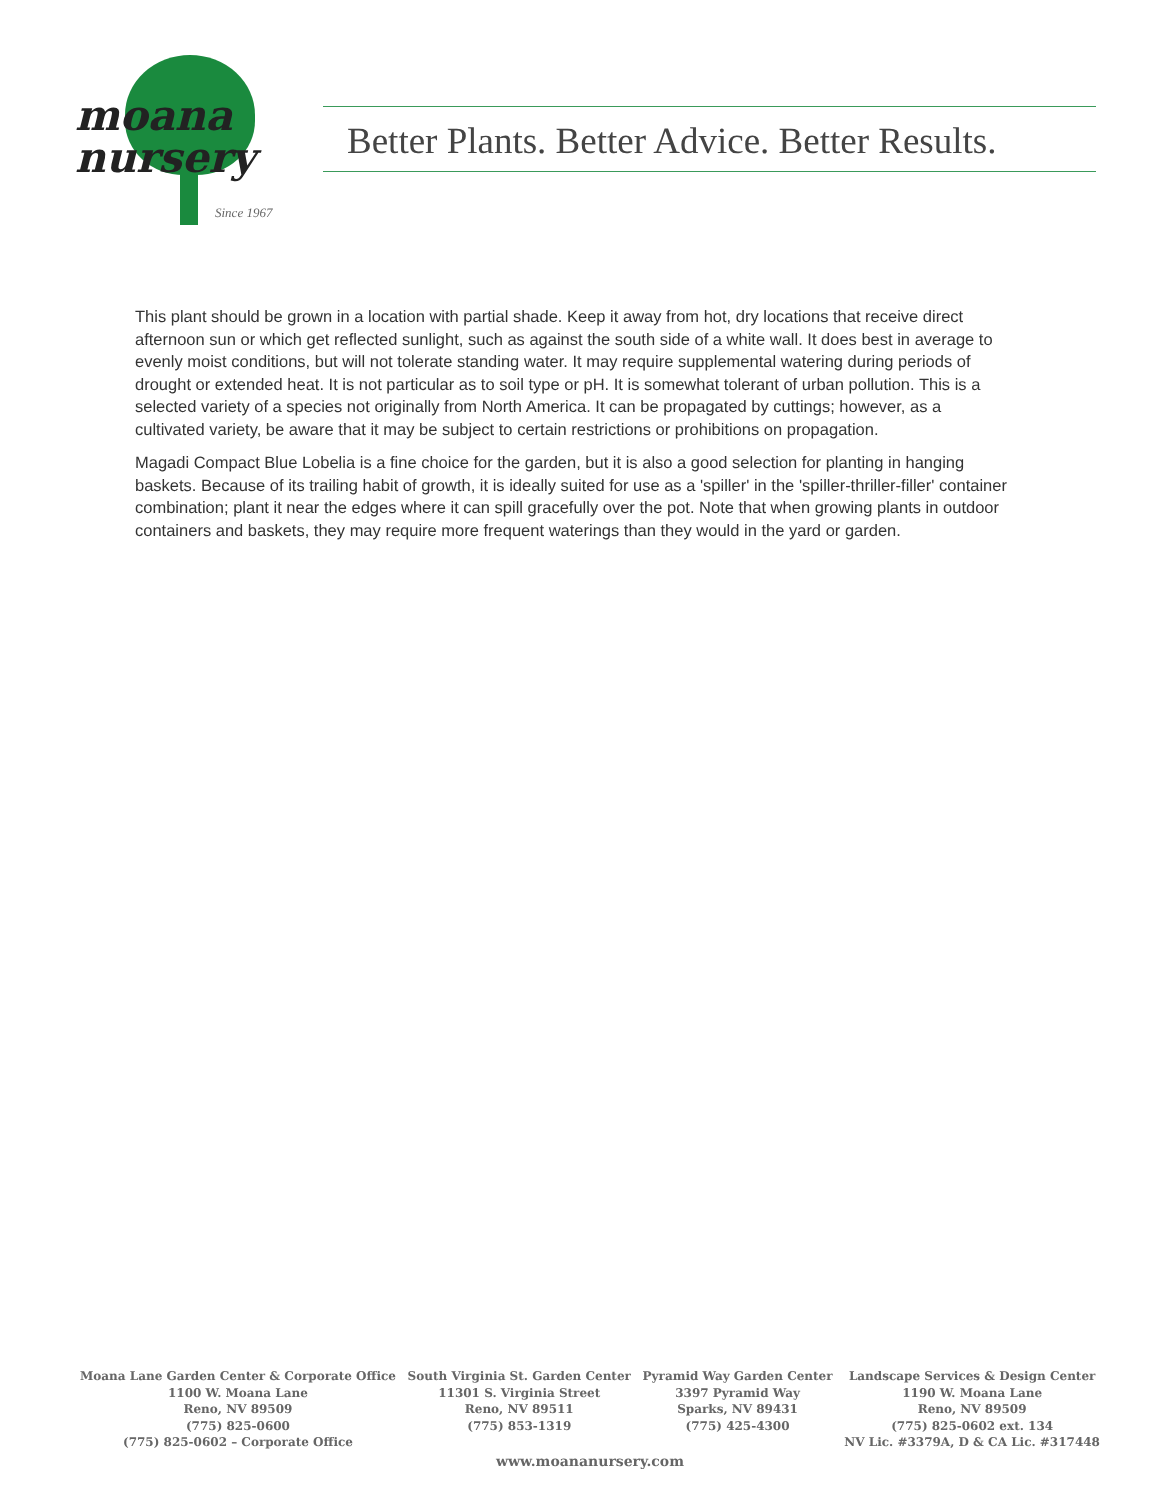moana
nursery
Since 1967
Better Plants. Better Advice. Better Results.
This plant should be grown in a location with partial shade. Keep it away from hot, dry locations that receive direct afternoon sun or which get reflected sunlight, such as against the south side of a white wall. It does best in average to evenly moist conditions, but will not tolerate standing water. It may require supplemental watering during periods of drought or extended heat. It is not particular as to soil type or pH. It is somewhat tolerant of urban pollution. This is a selected variety of a species not originally from North America. It can be propagated by cuttings; however, as a cultivated variety, be aware that it may be subject to certain restrictions or prohibitions on propagation.
Magadi Compact Blue Lobelia is a fine choice for the garden, but it is also a good selection for planting in hanging baskets. Because of its trailing habit of growth, it is ideally suited for use as a 'spiller' in the 'spiller-thriller-filler' container combination; plant it near the edges where it can spill gracefully over the pot. Note that when growing plants in outdoor containers and baskets, they may require more frequent waterings than they would in the yard or garden.
Moana Lane Garden Center & Corporate Office
1100 W. Moana Lane
Reno, NV 89509
(775) 825-0600
(775) 825-0602 – Corporate Office
South Virginia St. Garden Center
11301 S. Virginia Street
Reno, NV 89511
(775) 853-1319
Pyramid Way Garden Center
3397 Pyramid Way
Sparks, NV 89431
(775) 425-4300
Landscape Services & Design Center
1190 W. Moana Lane
Reno, NV 89509
(775) 825-0602 ext. 134
NV Lic. #3379A, D & CA Lic. #317448
www.moananursery.com